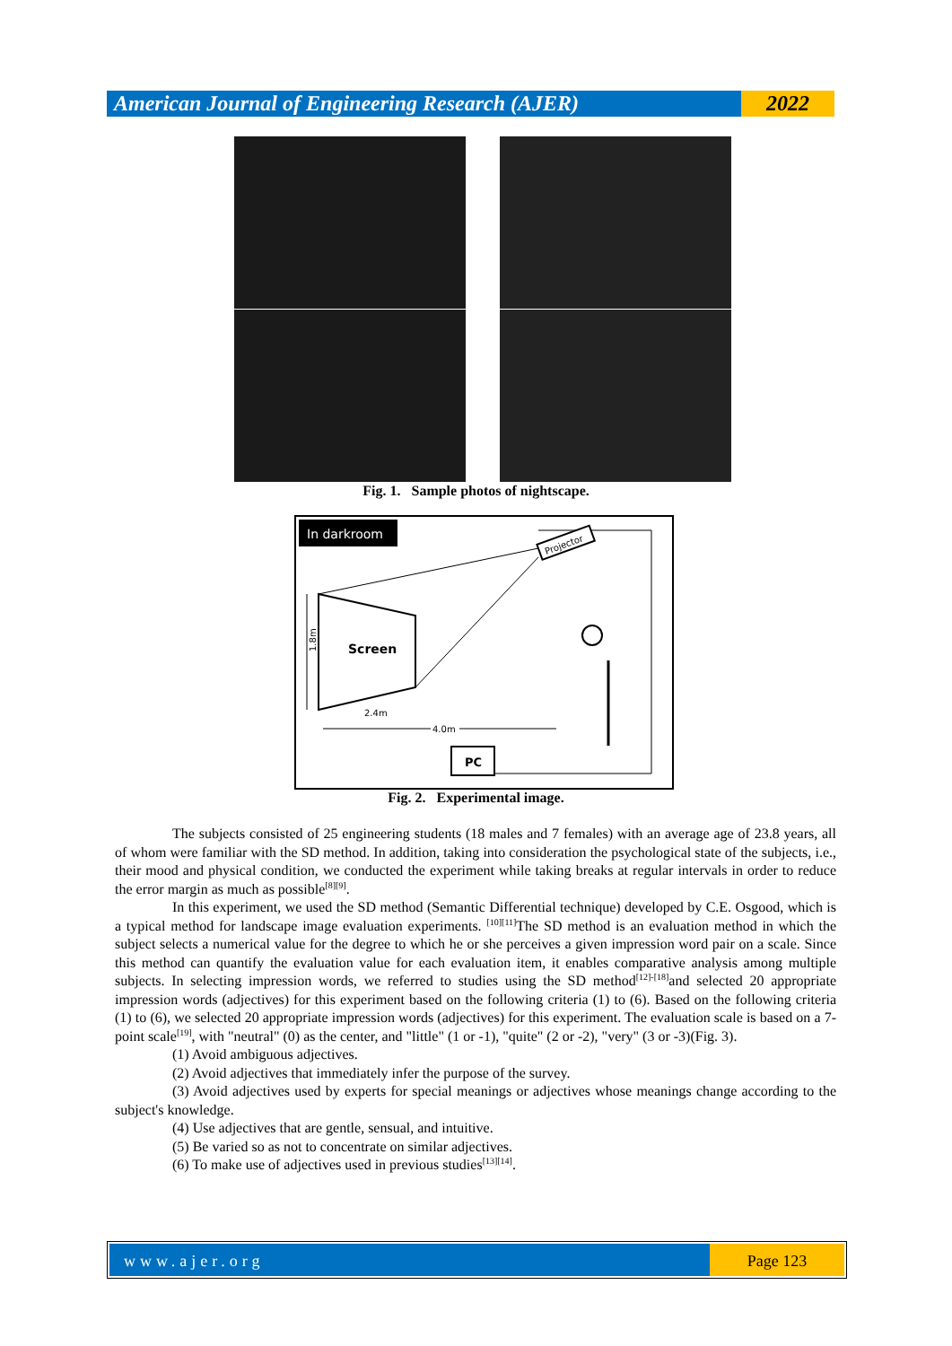American Journal of Engineering Research (AJER)
2022
Fig. 1. Sample photos of nightscape.
In darkroom
Screen
Projector
1.8m
2.4m
4.0m
PC
Fig. 2. Experimental image.
The subjects consisted of 25 engineering students (18 males and 7 females) with an average age of 23.8 years, all of whom were familiar with the SD method. In addition, taking into consideration the psychological state of the subjects, i.e., their mood and physical condition, we conducted the experiment while taking breaks at regular intervals in order to reduce the error margin as much as possible<sup>[8][9]</sup>.
In this experiment, we used the SD method (Semantic Differential technique) developed by C.E. Osgood, which is a typical method for landscape image evaluation experiments. <sup>[10][11]</sup>The SD method is an evaluation method in which the subject selects a numerical value for the degree to which he or she perceives a given impression word pair on a scale. Since this method can quantify the evaluation value for each evaluation item, it enables comparative analysis among multiple subjects. In selecting impression words, we referred to studies using the SD method<sup>[12]-[18]</sup>and selected 20 appropriate impression words (adjectives) for this experiment based on the following criteria (1) to (6). Based on the following criteria (1) to (6), we selected 20 appropriate impression words (adjectives) for this experiment. The evaluation scale is based on a 7-point scale<sup>[19]</sup>, with "neutral" (0) as the center, and "little" (1 or -1), "quite" (2 or -2), "very" (3 or -3)(Fig. 3).
(1) Avoid ambiguous adjectives.
(2) Avoid adjectives that immediately infer the purpose of the survey.
(3) Avoid adjectives used by experts for special meanings or adjectives whose meanings change according to the subject's knowledge.
(4) Use adjectives that are gentle, sensual, and intuitive.
(5) Be varied so as not to concentrate on similar adjectives.
(6) To make use of adjectives used in previous studies<sup>[13][14]</sup>.
www.ajer.org Page 123